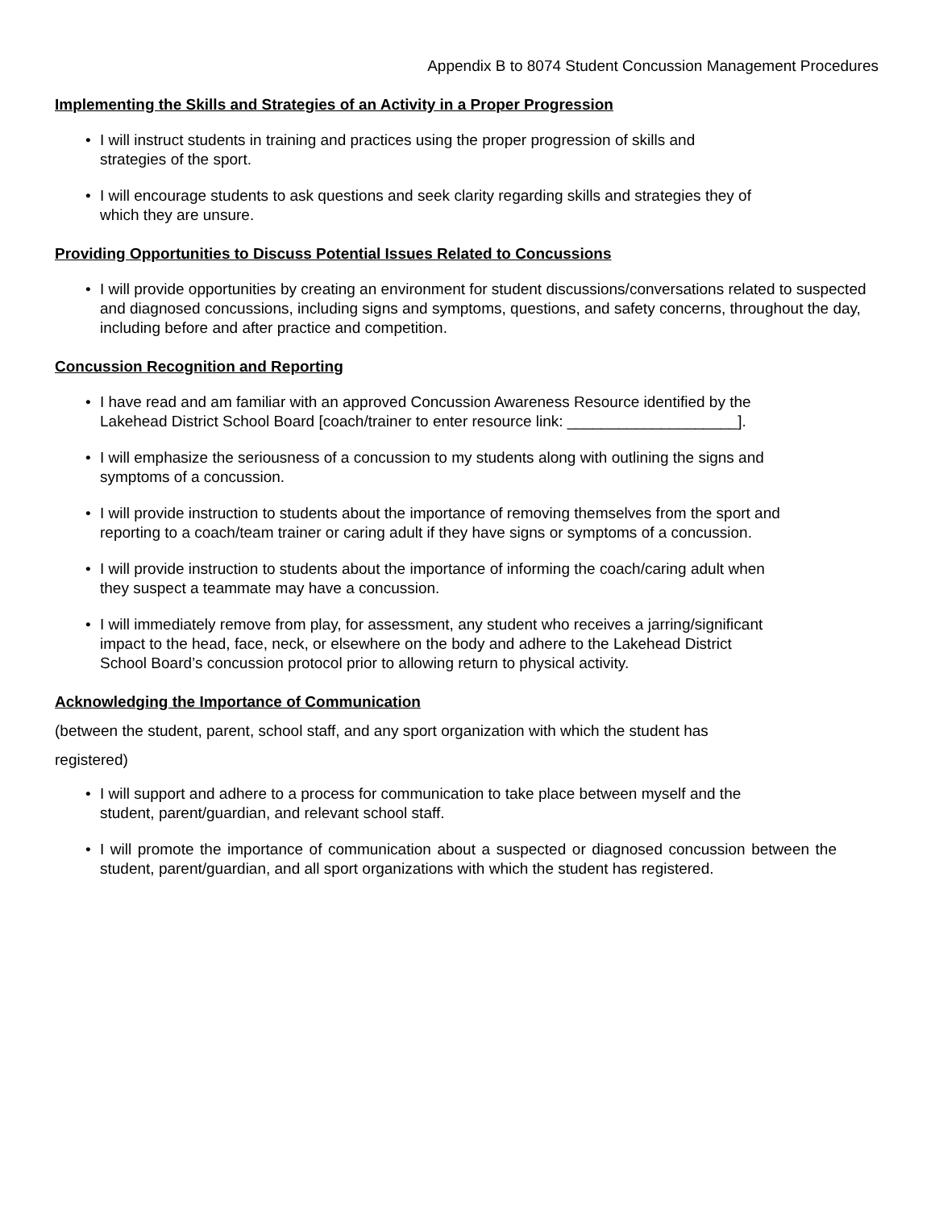Appendix B to 8074 Student Concussion Management Procedures
Implementing the Skills and Strategies of an Activity in a Proper Progression
• I will instruct students in training and practices using the proper progression of skills and
strategies of the sport.
• I will encourage students to ask questions and seek clarity regarding skills and strategies they of
which they are unsure.
Providing Opportunities to Discuss Potential Issues Related to Concussions
• I will provide opportunities by creating an environment for student discussions/conversations related to suspected and diagnosed concussions, including signs and symptoms, questions, and safety concerns, throughout the day, including before and after practice and competition.
Concussion Recognition and Reporting
• I have read and am familiar with an approved Concussion Awareness Resource identified by the
Lakehead District School Board [coach/trainer to enter resource link: ____________________].
• I will emphasize the seriousness of a concussion to my students along with outlining the signs and
symptoms of a concussion.
• I will provide instruction to students about the importance of removing themselves from the sport and
reporting to a coach/team trainer or caring adult if they have signs or symptoms of a concussion.
• I will provide instruction to students about the importance of informing the coach/caring adult when
they suspect a teammate may have a concussion.
• I will immediately remove from play, for assessment, any student who receives a jarring/significant
impact to the head, face, neck, or elsewhere on the body and adhere to the Lakehead District
School Board’s concussion protocol prior to allowing return to physical activity.
Acknowledging the Importance of Communication
(between the student, parent, school staff, and any sport organization with which the student has
registered)
• I will support and adhere to a process for communication to take place between myself and the
student, parent/guardian, and relevant school staff.
• I will promote the importance of communication about a suspected or diagnosed concussion between the student, parent/guardian, and all sport organizations with which the student has registered.